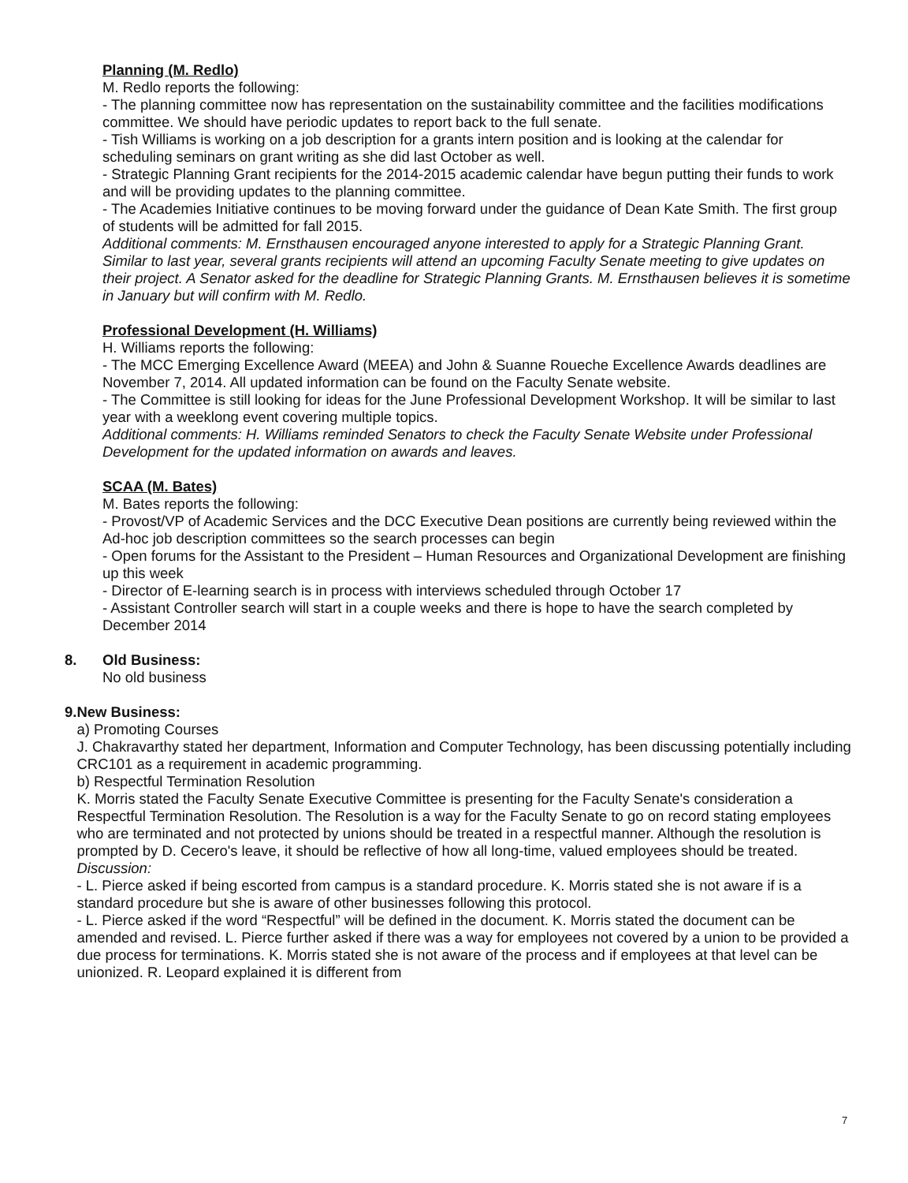Planning (M. Redlo)
M. Redlo reports the following:
- The planning committee now has representation on the sustainability committee and the facilities modifications committee. We should have periodic updates to report back to the full senate.
- Tish Williams is working on a job description for a grants intern position and is looking at the calendar for scheduling seminars on grant writing as she did last October as well.
- Strategic Planning Grant recipients for the 2014-2015 academic calendar have begun putting their funds to work and will be providing updates to the planning committee.
- The Academies Initiative continues to be moving forward under the guidance of Dean Kate Smith. The first group of students will be admitted for fall 2015.
Additional comments: M. Ernsthausen encouraged anyone interested to apply for a Strategic Planning Grant. Similar to last year, several grants recipients will attend an upcoming Faculty Senate meeting to give updates on their project. A Senator asked for the deadline for Strategic Planning Grants. M. Ernsthausen believes it is sometime in January but will confirm with M. Redlo.
Professional Development (H. Williams)
H. Williams reports the following:
- The MCC Emerging Excellence Award (MEEA) and John & Suanne Roueche Excellence Awards deadlines are November 7, 2014. All updated information can be found on the Faculty Senate website.
- The Committee is still looking for ideas for the June Professional Development Workshop. It will be similar to last year with a weeklong event covering multiple topics.
Additional comments: H. Williams reminded Senators to check the Faculty Senate Website under Professional Development for the updated information on awards and leaves.
SCAA (M. Bates)
M. Bates reports the following:
- Provost/VP of Academic Services and the DCC Executive Dean positions are currently being reviewed within the Ad-hoc job description committees so the search processes can begin
- Open forums for the Assistant to the President – Human Resources and Organizational Development are finishing up this week
- Director of E-learning search is in process with interviews scheduled through October 17
- Assistant Controller search will start in a couple weeks and there is hope to have the search completed by December 2014
8. Old Business:
No old business
9. New Business:
a) Promoting Courses
J. Chakravarthy stated her department, Information and Computer Technology, has been discussing potentially including CRC101 as a requirement in academic programming.
b) Respectful Termination Resolution
K. Morris stated the Faculty Senate Executive Committee is presenting for the Faculty Senate's consideration a Respectful Termination Resolution. The Resolution is a way for the Faculty Senate to go on record stating employees who are terminated and not protected by unions should be treated in a respectful manner. Although the resolution is prompted by D. Cecero's leave, it should be reflective of how all long-time, valued employees should be treated.
Discussion:
- L. Pierce asked if being escorted from campus is a standard procedure. K. Morris stated she is not aware if is a standard procedure but she is aware of other businesses following this protocol.
- L. Pierce asked if the word “Respectful” will be defined in the document. K. Morris stated the document can be amended and revised. L. Pierce further asked if there was a way for employees not covered by a union to be provided a due process for terminations. K. Morris stated she is not aware of the process and if employees at that level can be unionized. R. Leopard explained it is different from
7